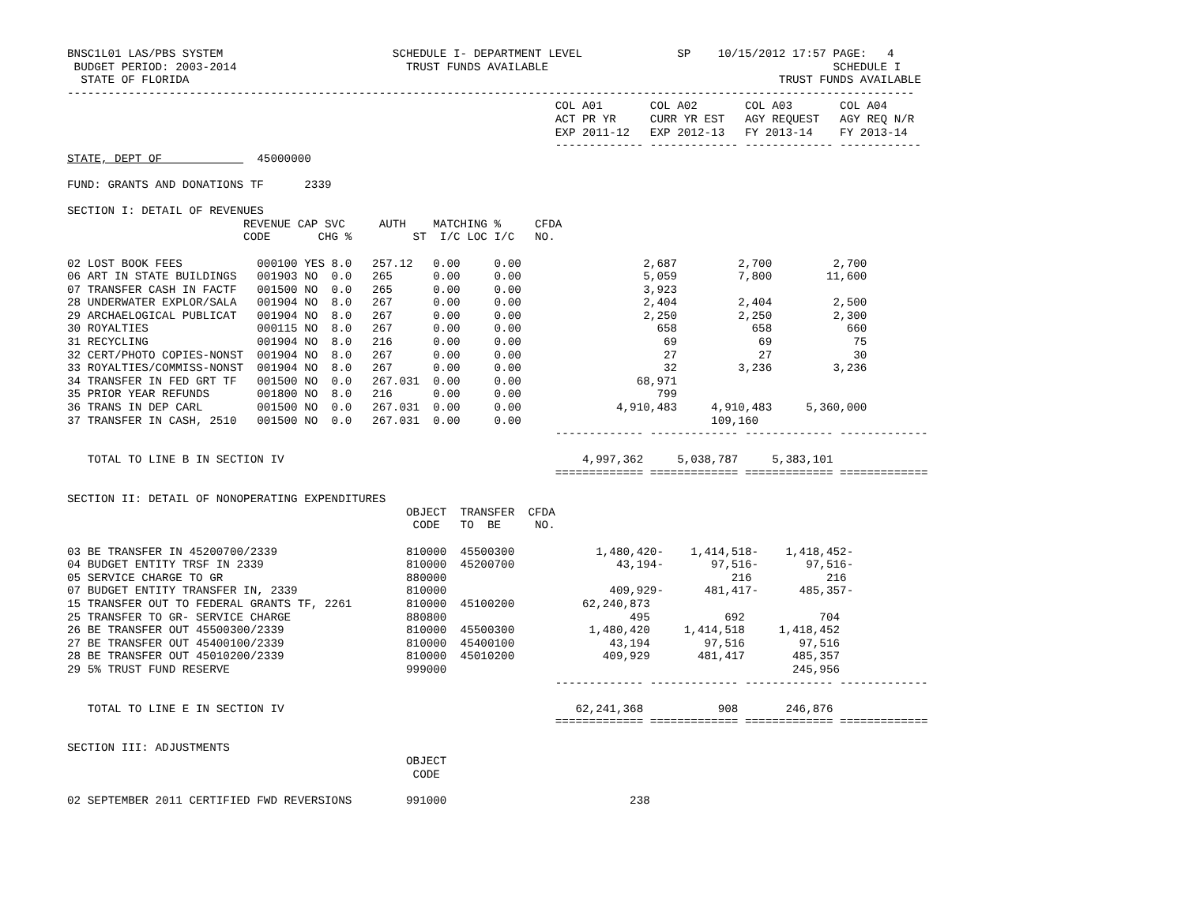BNSC1L01 LAS/PBS SYSTEM                         SCHEDULE I- DEPARTMENT LEVEL              SP    10/15/2012 17:57 PAGE:   4
 BUDGET PERIOD: 2003-2014                         TRUST FUNDS AVAILABLE                                          SCHEDULE I
  STATE OF FLORIDA                                                                                       TRUST FUNDS AVAILABLE
-----------------------------------------------------------------------------------------------------------------------------
                                                                        COL A01       COL A02       COL A03       COL A04
                                                                        ACT PR YR     CURR YR EST   AGY REQUEST   AGY REQ N/R
                                                                        EXP 2011-12   EXP 2012-13   FY 2013-14    FY 2013-14
                                                                        ------------- ------------- ------------- ------------
STATE, DEPT OF              45000000

FUND: GRANTS AND DONATIONS TF      2339

SECTION I: DETAIL OF REVENUES
                          REVENUE CAP SVC     AUTH    MATCHING %     CFDA
                          CODE       CHG %         ST  I/C LOC I/C   NO.

02 LOST BOOK FEES           000100 YES 8.0   257.12   0.00     0.00                  2,687         2,700         2,700
06 ART IN STATE BUILDINGS   001903 NO  0.0   265      0.00     0.00                  5,059         7,800        11,600
07 TRANSFER CASH IN FACTF   001500 NO  0.0   265      0.00     0.00                  3,923
28 UNDERWATER EXPLOR/SALA   001904 NO  8.0   267      0.00     0.00                  2,404         2,404         2,500
29 ARCHAELOGICAL PUBLICAT   001904 NO  8.0   267      0.00     0.00                  2,250         2,250         2,300
30 ROYALTIES                000115 NO  8.0   267      0.00     0.00                    658           658           660
31 RECYCLING                001904 NO  8.0   216      0.00     0.00                     69            69            75
32 CERT/PHOTO COPIES-NONST  001904 NO  8.0   267      0.00     0.00                     27            27            30
33 ROYALTIES/COMMISS-NONST  001904 NO  8.0   267      0.00     0.00                     32         3,236         3,236
34 TRANSFER IN FED GRT TF   001500 NO  0.0   267.031  0.00     0.00                 68,971
35 PRIOR YEAR REFUNDS       001800 NO  8.0   216      0.00     0.00                    799
36 TRANS IN DEP CARL        001500 NO  0.0   267.031  0.00     0.00              4,910,483     4,910,483     5,360,000
37 TRANSFER IN CASH, 2510   001500 NO  0.0   267.031  0.00     0.00                            109,160
                                                                        ------------- ------------- ------------- -------------

   TOTAL TO LINE B IN SECTION IV                                            4,997,362     5,038,787     5,383,101
                                                                        ============= ============= ============= =============

SECTION II: DETAIL OF NONOPERATING EXPENDITURES
                                                  OBJECT  TRANSFER  CFDA
                                                   CODE   TO  BE     NO.

03 BE TRANSFER IN 45200700/2339                   810000  45500300            1,480,420-    1,414,518-    1,418,452-
04 BUDGET ENTITY TRSF IN 2339                     810000  45200700               43,194-       97,516-       97,516-
05 SERVICE CHARGE TO GR                           880000                                          216           216
07 BUDGET ENTITY TRANSFER IN, 2339                810000                        409,929-      481,417-      485,357-
15 TRANSFER OUT TO FEDERAL GRANTS TF, 2261        810000  45100200          62,240,873
25 TRANSFER TO GR- SERVICE CHARGE                 880800                           495           692           704
26 BE TRANSFER OUT 45500300/2339                  810000  45500300           1,480,420     1,414,518     1,418,452
27 BE TRANSFER OUT 45400100/2339                  810000  45400100              43,194        97,516        97,516
28 BE TRANSFER OUT 45010200/2339                  810000  45010200             409,929       481,417       485,357
29 5% TRUST FUND RESERVE                          999000                                                   245,956
                                                                        ------------- ------------- ------------- -------------

   TOTAL TO LINE E IN SECTION IV                                           62,241,368           908       246,876
                                                                        ============= ============= ============= =============

SECTION III: ADJUSTMENTS
                                                  OBJECT
                                                   CODE

02 SEPTEMBER 2011 CERTIFIED FWD REVERSIONS        991000                           238